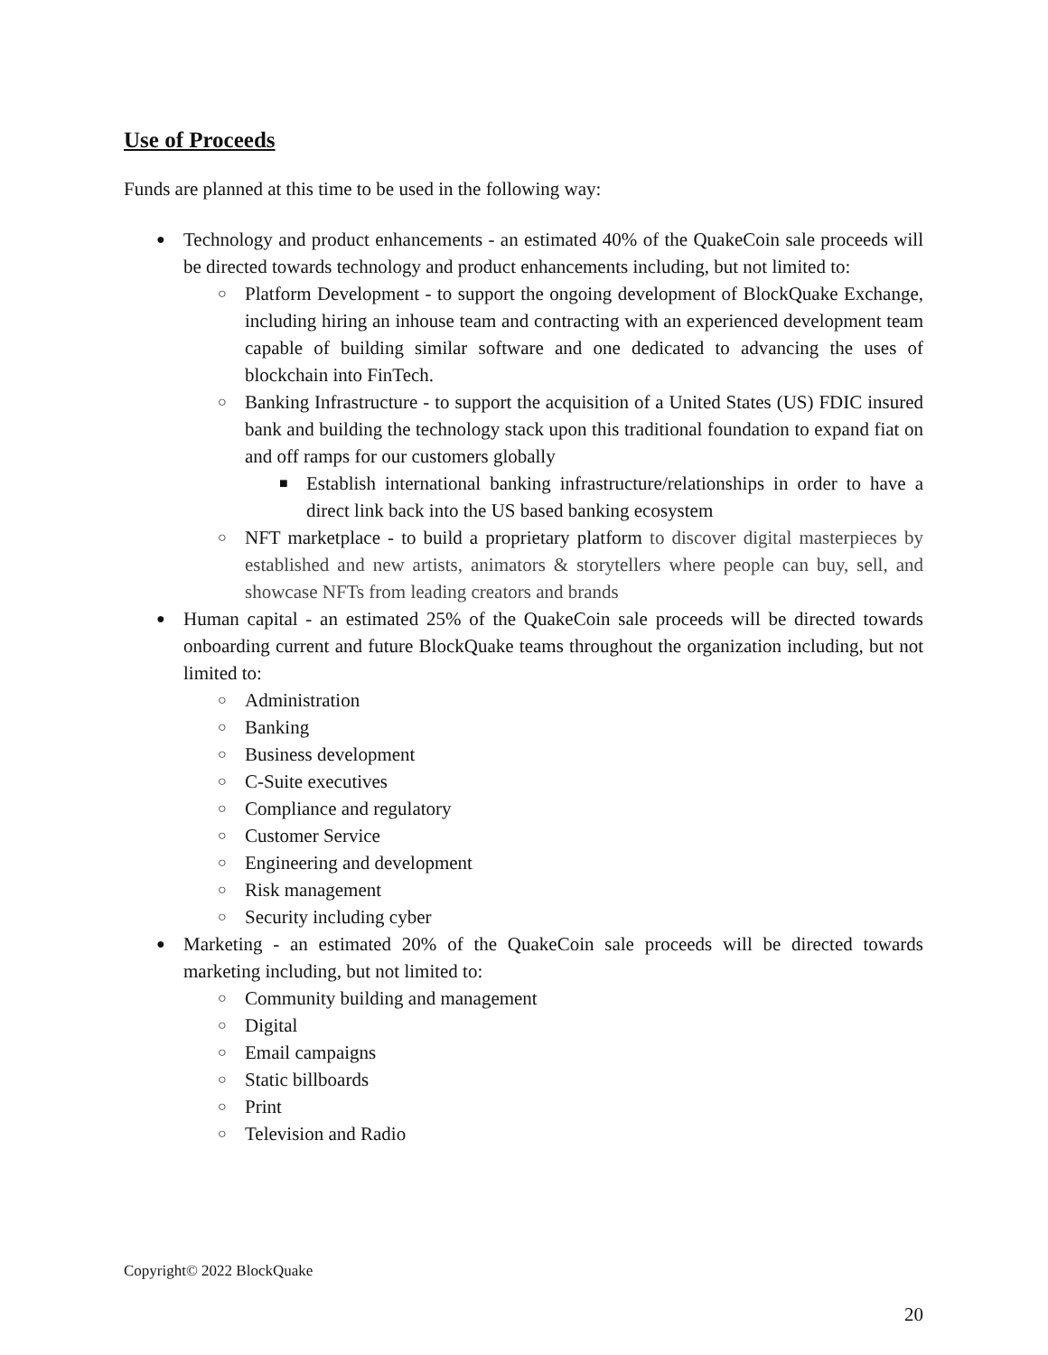Use of Proceeds
Funds are planned at this time to be used in the following way:
● Technology and product enhancements - an estimated 40% of the QuakeCoin sale proceeds will be directed towards technology and product enhancements including, but not limited to:
○ Platform Development - to support the ongoing development of BlockQuake Exchange, including hiring an inhouse team and contracting with an experienced development team capable of building similar software and one dedicated to advancing the uses of blockchain into FinTech.
○ Banking Infrastructure - to support the acquisition of a United States (US) FDIC insured bank and building the technology stack upon this traditional foundation to expand fiat on and off ramps for our customers globally
■ Establish international banking infrastructure/relationships in order to have a direct link back into the US based banking ecosystem
○ NFT marketplace - to build a proprietary platform to discover digital masterpieces by established and new artists, animators & storytellers where people can buy, sell, and showcase NFTs from leading creators and brands
● Human capital - an estimated 25% of the QuakeCoin sale proceeds will be directed towards onboarding current and future BlockQuake teams throughout the organization including, but not limited to:
○ Administration
○ Banking
○ Business development
○ C-Suite executives
○ Compliance and regulatory
○ Customer Service
○ Engineering and development
○ Risk management
○ Security including cyber
● Marketing - an estimated 20% of the QuakeCoin sale proceeds will be directed towards marketing including, but not limited to:
○ Community building and management
○ Digital
○ Email campaigns
○ Static billboards
○ Print
○ Television and Radio
Copyright© 2022 BlockQuake
20